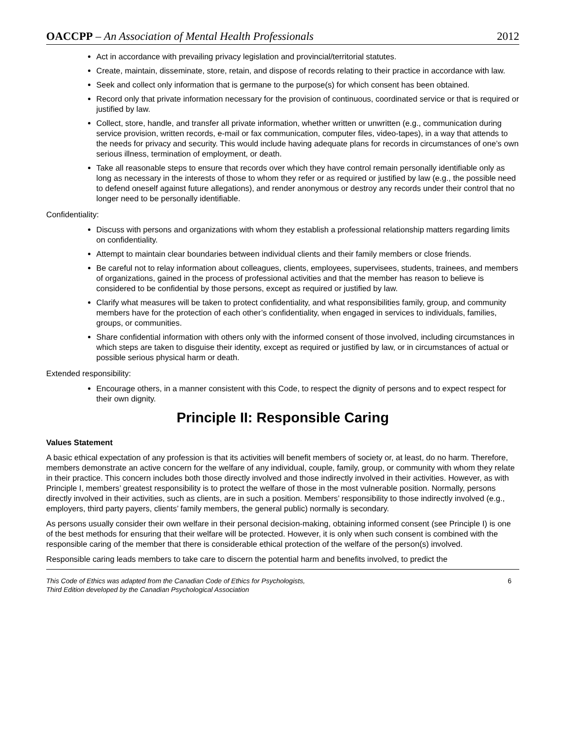OACCPP – An Association of Mental Health Professionals 2012
Act in accordance with prevailing privacy legislation and provincial/territorial statutes.
Create, maintain, disseminate, store, retain, and dispose of records relating to their practice in accordance with law.
Seek and collect only information that is germane to the purpose(s) for which consent has been obtained.
Record only that private information necessary for the provision of continuous, coordinated service or that is required or justified by law.
Collect, store, handle, and transfer all private information, whether written or unwritten (e.g., communication during service provision, written records, e-mail or fax communication, computer files, video-tapes), in a way that attends to the needs for privacy and security. This would include having adequate plans for records in circumstances of one’s own serious illness, termination of employment, or death.
Take all reasonable steps to ensure that records over which they have control remain personally identifiable only as long as necessary in the interests of those to whom they refer or as required or justified by law (e.g., the possible need to defend oneself against future allegations), and render anonymous or destroy any records under their control that no longer need to be personally identifiable.
Confidentiality:
Discuss with persons and organizations with whom they establish a professional relationship matters regarding limits on confidentiality.
Attempt to maintain clear boundaries between individual clients and their family members or close friends.
Be careful not to relay information about colleagues, clients, employees, supervisees, students, trainees, and members of organizations, gained in the process of professional activities and that the member has reason to believe is considered to be confidential by those persons, except as required or justified by law.
Clarify what measures will be taken to protect confidentiality, and what responsibilities family, group, and community members have for the protection of each other’s confidentiality, when engaged in services to individuals, families, groups, or communities.
Share confidential information with others only with the informed consent of those involved, including circumstances in which steps are taken to disguise their identity, except as required or justified by law, or in circumstances of actual or possible serious physical harm or death.
Extended responsibility:
Encourage others, in a manner consistent with this Code, to respect the dignity of persons and to expect respect for their own dignity.
Principle II: Responsible Caring
Values Statement
A basic ethical expectation of any profession is that its activities will benefit members of society or, at least, do no harm. Therefore, members demonstrate an active concern for the welfare of any individual, couple, family, group, or community with whom they relate in their practice. This concern includes both those directly involved and those indirectly involved in their activities. However, as with Principle I, members’ greatest responsibility is to protect the welfare of those in the most vulnerable position. Normally, persons directly involved in their activities, such as clients, are in such a position. Members’ responsibility to those indirectly involved (e.g., employers, third party payers, clients’ family members, the general public) normally is secondary.
As persons usually consider their own welfare in their personal decision-making, obtaining informed consent (see Principle I) is one of the best methods for ensuring that their welfare will be protected. However, it is only when such consent is combined with the responsible caring of the member that there is considerable ethical protection of the welfare of the person(s) involved.
Responsible caring leads members to take care to discern the potential harm and benefits involved, to predict the
This Code of Ethics was adapted from the Canadian Code of Ethics for Psychologists,
Third Edition developed by the Canadian Psychological Association 6